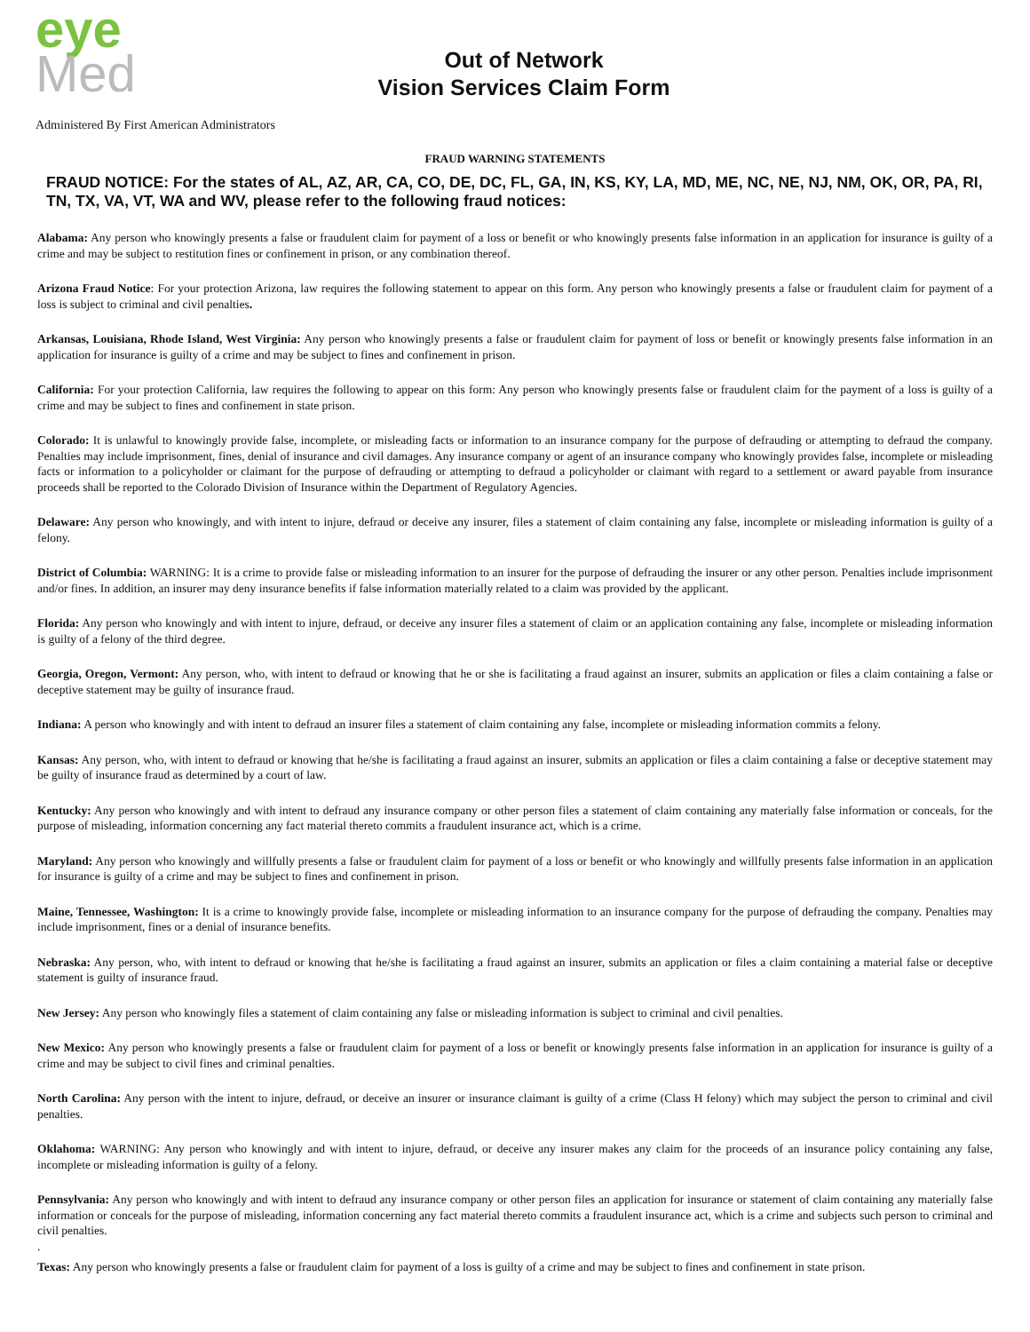eye
Med
Out of Network
Vision Services Claim Form
Administered By First American Administrators
FRAUD WARNING STATEMENTS
FRAUD NOTICE: For the states of AL, AZ, AR, CA, CO, DE, DC, FL, GA, IN, KS, KY, LA, MD, ME, NC, NE, NJ, NM, OK, OR, PA, RI, TN, TX, VA, VT, WA and WV, please refer to the following fraud notices:
Alabama: Any person who knowingly presents a false or fraudulent claim for payment of a loss or benefit or who knowingly presents false information in an application for insurance is guilty of a crime and may be subject to restitution fines or confinement in prison, or any combination thereof.
Arizona Fraud Notice: For your protection Arizona, law requires the following statement to appear on this form. Any person who knowingly presents a false or fraudulent claim for payment of a loss is subject to criminal and civil penalties.
Arkansas, Louisiana, Rhode Island, West Virginia: Any person who knowingly presents a false or fraudulent claim for payment of loss or benefit or knowingly presents false information in an application for insurance is guilty of a crime and may be subject to fines and confinement in prison.
California: For your protection California, law requires the following to appear on this form: Any person who knowingly presents false or fraudulent claim for the payment of a loss is guilty of a crime and may be subject to fines and confinement in state prison.
Colorado: It is unlawful to knowingly provide false, incomplete, or misleading facts or information to an insurance company for the purpose of defrauding or attempting to defraud the company. Penalties may include imprisonment, fines, denial of insurance and civil damages. Any insurance company or agent of an insurance company who knowingly provides false, incomplete or misleading facts or information to a policyholder or claimant for the purpose of defrauding or attempting to defraud a policyholder or claimant with regard to a settlement or award payable from insurance proceeds shall be reported to the Colorado Division of Insurance within the Department of Regulatory Agencies.
Delaware: Any person who knowingly, and with intent to injure, defraud or deceive any insurer, files a statement of claim containing any false, incomplete or misleading information is guilty of a felony.
District of Columbia: WARNING: It is a crime to provide false or misleading information to an insurer for the purpose of defrauding the insurer or any other person. Penalties include imprisonment and/or fines. In addition, an insurer may deny insurance benefits if false information materially related to a claim was provided by the applicant.
Florida: Any person who knowingly and with intent to injure, defraud, or deceive any insurer files a statement of claim or an application containing any false, incomplete or misleading information is guilty of a felony of the third degree.
Georgia, Oregon, Vermont: Any person, who, with intent to defraud or knowing that he or she is facilitating a fraud against an insurer, submits an application or files a claim containing a false or deceptive statement may be guilty of insurance fraud.
Indiana: A person who knowingly and with intent to defraud an insurer files a statement of claim containing any false, incomplete or misleading information commits a felony.
Kansas: Any person, who, with intent to defraud or knowing that he/she is facilitating a fraud against an insurer, submits an application or files a claim containing a false or deceptive statement may be guilty of insurance fraud as determined by a court of law.
Kentucky: Any person who knowingly and with intent to defraud any insurance company or other person files a statement of claim containing any materially false information or conceals, for the purpose of misleading, information concerning any fact material thereto commits a fraudulent insurance act, which is a crime.
Maryland: Any person who knowingly and willfully presents a false or fraudulent claim for payment of a loss or benefit or who knowingly and willfully presents false information in an application for insurance is guilty of a crime and may be subject to fines and confinement in prison.
Maine, Tennessee, Washington: It is a crime to knowingly provide false, incomplete or misleading information to an insurance company for the purpose of defrauding the company. Penalties may include imprisonment, fines or a denial of insurance benefits.
Nebraska: Any person, who, with intent to defraud or knowing that he/she is facilitating a fraud against an insurer, submits an application or files a claim containing a material false or deceptive statement is guilty of insurance fraud.
New Jersey: Any person who knowingly files a statement of claim containing any false or misleading information is subject to criminal and civil penalties.
New Mexico: Any person who knowingly presents a false or fraudulent claim for payment of a loss or benefit or knowingly presents false information in an application for insurance is guilty of a crime and may be subject to civil fines and criminal penalties.
North Carolina: Any person with the intent to injure, defraud, or deceive an insurer or insurance claimant is guilty of a crime (Class H felony) which may subject the person to criminal and civil penalties.
Oklahoma: WARNING: Any person who knowingly and with intent to injure, defraud, or deceive any insurer makes any claim for the proceeds of an insurance policy containing any false, incomplete or misleading information is guilty of a felony.
Pennsylvania: Any person who knowingly and with intent to defraud any insurance company or other person files an application for insurance or statement of claim containing any materially false information or conceals for the purpose of misleading, information concerning any fact material thereto commits a fraudulent insurance act, which is a crime and subjects such person to criminal and civil penalties.
.
Texas: Any person who knowingly presents a false or fraudulent claim for payment of a loss is guilty of a crime and may be subject to fines and confinement in state prison.